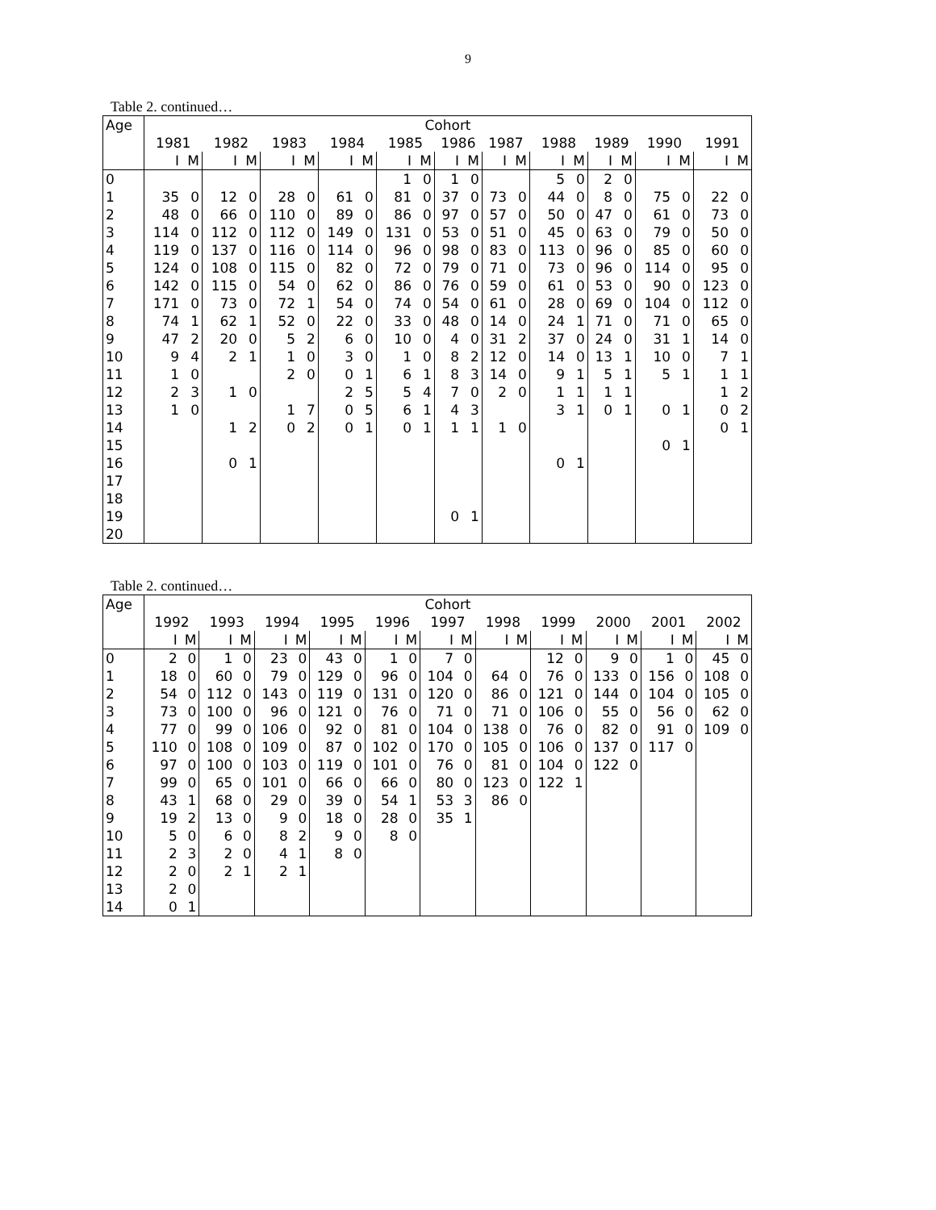9
Table 2. continued…
| Age | Cohort | | | | | | | | | | | | | | | | | | | | | |
| --- | --- | --- | --- | --- | --- | --- | --- | --- | --- | --- | --- | --- | --- | --- | --- | --- | --- | --- | --- | --- | --- | --- |
| | 1981 | | 1982 | | 1983 | | 1984 | | 1985 | | 1986 | | 1987 | | 1988 | | 1989 | | 1990 | | 1991 | |
| | I | M | I | M | I | M | I | M | I | M | I | M | I | M | I | M | I | M | I | M | I | M |
| 0 | | | | | | | | | 1 | 0 | 1 | 0 | | | 5 | 0 | 2 | 0 | | | | |
| 1 | 35 | 0 | 12 | 0 | 28 | 0 | 61 | 0 | 81 | 0 | 37 | 0 | 73 | 0 | 44 | 0 | 8 | 0 | 75 | 0 | 22 | 0 |
| 2 | 48 | 0 | 66 | 0 | 110 | 0 | 89 | 0 | 86 | 0 | 97 | 0 | 57 | 0 | 50 | 0 | 47 | 0 | 61 | 0 | 73 | 0 |
| 3 | 114 | 0 | 112 | 0 | 112 | 0 | 149 | 0 | 131 | 0 | 53 | 0 | 51 | 0 | 45 | 0 | 63 | 0 | 79 | 0 | 50 | 0 |
| 4 | 119 | 0 | 137 | 0 | 116 | 0 | 114 | 0 | 96 | 0 | 98 | 0 | 83 | 0 | 113 | 0 | 96 | 0 | 85 | 0 | 60 | 0 |
| 5 | 124 | 0 | 108 | 0 | 115 | 0 | 82 | 0 | 72 | 0 | 79 | 0 | 71 | 0 | 73 | 0 | 96 | 0 | 114 | 0 | 95 | 0 |
| 6 | 142 | 0 | 115 | 0 | 54 | 0 | 62 | 0 | 86 | 0 | 76 | 0 | 59 | 0 | 61 | 0 | 53 | 0 | 90 | 0 | 123 | 0 |
| 7 | 171 | 0 | 73 | 0 | 72 | 1 | 54 | 0 | 74 | 0 | 54 | 0 | 61 | 0 | 28 | 0 | 69 | 0 | 104 | 0 | 112 | 0 |
| 8 | 74 | 1 | 62 | 1 | 52 | 0 | 22 | 0 | 33 | 0 | 48 | 0 | 14 | 0 | 24 | 1 | 71 | 0 | 71 | 0 | 65 | 0 |
| 9 | 47 | 2 | 20 | 0 | 5 | 2 | 6 | 0 | 10 | 0 | 4 | 0 | 31 | 2 | 37 | 0 | 24 | 0 | 31 | 1 | 14 | 0 |
| 10 | 9 | 4 | 2 | 1 | 1 | 0 | 3 | 0 | 1 | 0 | 8 | 2 | 12 | 0 | 14 | 0 | 13 | 1 | 10 | 0 | 7 | 1 |
| 11 | 1 | 0 | | | 2 | 0 | 0 | 1 | 6 | 1 | 8 | 3 | 14 | 0 | 9 | 1 | 5 | 1 | 5 | 1 | 1 | 1 |
| 12 | 2 | 3 | 1 | 0 | | | 2 | 5 | 5 | 4 | 7 | 0 | 2 | 0 | 1 | 1 | 1 | 1 | | | 1 | 2 |
| 13 | 1 | 0 | | | 1 | 7 | 0 | 5 | 6 | 1 | 4 | 3 | | | 3 | 1 | 0 | 1 | 0 | 1 | 0 | 2 |
| 14 | | | 1 | 2 | 0 | 2 | 0 | 1 | 0 | 1 | 1 | 1 | 1 | 0 | | | | | | | 0 | 1 |
| 15 | | | | | | | | | | | | | | | | | | | 0 | 1 | | |
| 16 | | | 0 | 1 | | | | | | | | | | | 0 | 1 | | | | | | |
| 17 | | | | | | | | | | | | | | | | | | | | | | |
| 18 | | | | | | | | | | | | | | | | | | | | | | |
| 19 | | | | | | | | | | | 0 | 1 | | | | | | | | | | |
| 20 | | | | | | | | | | | | | | | | | | | | | | |
Table 2. continued…
| Age | Cohort | | | | | | | | | | | | | | | | | | | | | |
| --- | --- | --- | --- | --- | --- | --- | --- | --- | --- | --- | --- | --- | --- | --- | --- | --- | --- | --- | --- | --- | --- | --- |
| | 1992 | | 1993 | | 1994 | | 1995 | | 1996 | | 1997 | | 1998 | | 1999 | | 2000 | | 2001 | | 2002 | |
| | I | M | I | M | I | M | I | M | I | M | I | M | I | M | I | M | I | M | I | M | I | M |
| 0 | 2 | 0 | 1 | 0 | 23 | 0 | 43 | 0 | 1 | 0 | 7 | 0 | | | 12 | 0 | 9 | 0 | 1 | 0 | 45 | 0 |
| 1 | 18 | 0 | 60 | 0 | 79 | 0 | 129 | 0 | 96 | 0 | 104 | 0 | 64 | 0 | 76 | 0 | 133 | 0 | 156 | 0 | 108 | 0 |
| 2 | 54 | 0 | 112 | 0 | 143 | 0 | 119 | 0 | 131 | 0 | 120 | 0 | 86 | 0 | 121 | 0 | 144 | 0 | 104 | 0 | 105 | 0 |
| 3 | 73 | 0 | 100 | 0 | 96 | 0 | 121 | 0 | 76 | 0 | 71 | 0 | 71 | 0 | 106 | 0 | 55 | 0 | 56 | 0 | 62 | 0 |
| 4 | 77 | 0 | 99 | 0 | 106 | 0 | 92 | 0 | 81 | 0 | 104 | 0 | 138 | 0 | 76 | 0 | 82 | 0 | 91 | 0 | 109 | 0 |
| 5 | 110 | 0 | 108 | 0 | 109 | 0 | 87 | 0 | 102 | 0 | 170 | 0 | 105 | 0 | 106 | 0 | 137 | 0 | 117 | 0 | | |
| 6 | 97 | 0 | 100 | 0 | 103 | 0 | 119 | 0 | 101 | 0 | 76 | 0 | 81 | 0 | 104 | 0 | 122 | 0 | | | | |
| 7 | 99 | 0 | 65 | 0 | 101 | 0 | 66 | 0 | 66 | 0 | 80 | 0 | 123 | 0 | 122 | 1 | | | | | | |
| 8 | 43 | 1 | 68 | 0 | 29 | 0 | 39 | 0 | 54 | 1 | 53 | 3 | 86 | 0 | | | | | | | | |
| 9 | 19 | 2 | 13 | 0 | 9 | 0 | 18 | 0 | 28 | 0 | 35 | 1 | | | | | | | | | | |
| 10 | 5 | 0 | 6 | 0 | 8 | 2 | 9 | 0 | 8 | 0 | | | | | | | | | | | | |
| 11 | 2 | 3 | 2 | 0 | 4 | 1 | 8 | 0 | | | | | | | | | | | | | | |
| 12 | 2 | 0 | 2 | 1 | 2 | 1 | | | | | | | | | | | | | | | | |
| 13 | 2 | 0 | | | | | | | | | | | | | | | | | | | | |
| 14 | 0 | 1 | | | | | | | | | | | | | | | | | | | | |